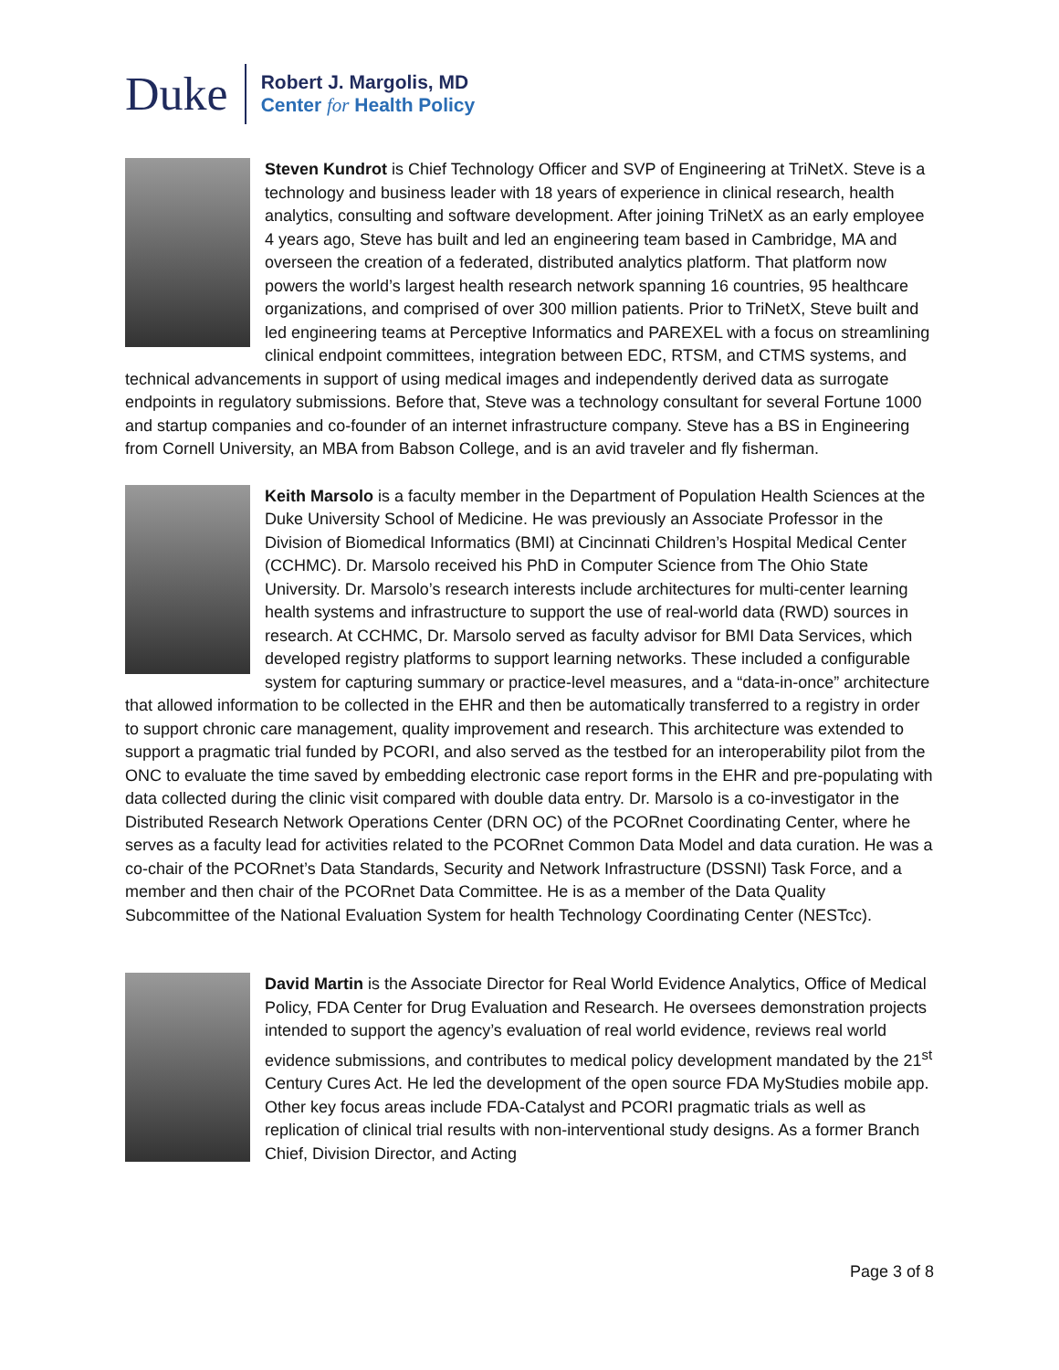Duke
Robert J. Margolis, MD
Center for Health Policy
Steven Kundrot is Chief Technology Officer and SVP of Engineering at TriNetX. Steve is a technology and business leader with 18 years of experience in clinical research, health analytics, consulting and software development. After joining TriNetX as an early employee 4 years ago, Steve has built and led an engineering team based in Cambridge, MA and overseen the creation of a federated, distributed analytics platform. That platform now powers the world’s largest health research network spanning 16 countries, 95 healthcare organizations, and comprised of over 300 million patients. Prior to TriNetX, Steve built and led engineering teams at Perceptive Informatics and PAREXEL with a focus on streamlining clinical endpoint committees, integration between EDC, RTSM, and CTMS systems, and technical advancements in support of using medical images and independently derived data as surrogate endpoints in regulatory submissions. Before that, Steve was a technology consultant for several Fortune 1000 and startup companies and co-founder of an internet infrastructure company. Steve has a BS in Engineering from Cornell University, an MBA from Babson College, and is an avid traveler and fly fisherman.
Keith Marsolo is a faculty member in the Department of Population Health Sciences at the Duke University School of Medicine. He was previously an Associate Professor in the Division of Biomedical Informatics (BMI) at Cincinnati Children’s Hospital Medical Center (CCHMC). Dr. Marsolo received his PhD in Computer Science from The Ohio State University. Dr. Marsolo’s research interests include architectures for multi-center learning health systems and infrastructure to support the use of real-world data (RWD) sources in research. At CCHMC, Dr. Marsolo served as faculty advisor for BMI Data Services, which developed registry platforms to support learning networks. These included a configurable system for capturing summary or practice-level measures, and a “data-in-once” architecture that allowed information to be collected in the EHR and then be automatically transferred to a registry in order to support chronic care management, quality improvement and research. This architecture was extended to support a pragmatic trial funded by PCORI, and also served as the testbed for an interoperability pilot from the ONC to evaluate the time saved by embedding electronic case report forms in the EHR and pre-populating with data collected during the clinic visit compared with double data entry. Dr. Marsolo is a co-investigator in the Distributed Research Network Operations Center (DRN OC) of the PCORnet Coordinating Center, where he serves as a faculty lead for activities related to the PCORnet Common Data Model and data curation. He was a co-chair of the PCORnet’s Data Standards, Security and Network Infrastructure (DSSNI) Task Force, and a member and then chair of the PCORnet Data Committee. He is as a member of the Data Quality Subcommittee of the National Evaluation System for health Technology Coordinating Center (NESTcc).
David Martin is the Associate Director for Real World Evidence Analytics, Office of Medical Policy, FDA Center for Drug Evaluation and Research. He oversees demonstration projects intended to support the agency’s evaluation of real world evidence, reviews real world evidence submissions, and contributes to medical policy development mandated by the 21<sup>st</sup> Century Cures Act. He led the development of the open source FDA MyStudies mobile app. Other key focus areas include FDA-Catalyst and PCORI pragmatic trials as well as replication of clinical trial results with non-interventional study designs. As a former Branch Chief, Division Director, and Acting
Page 3 of 8